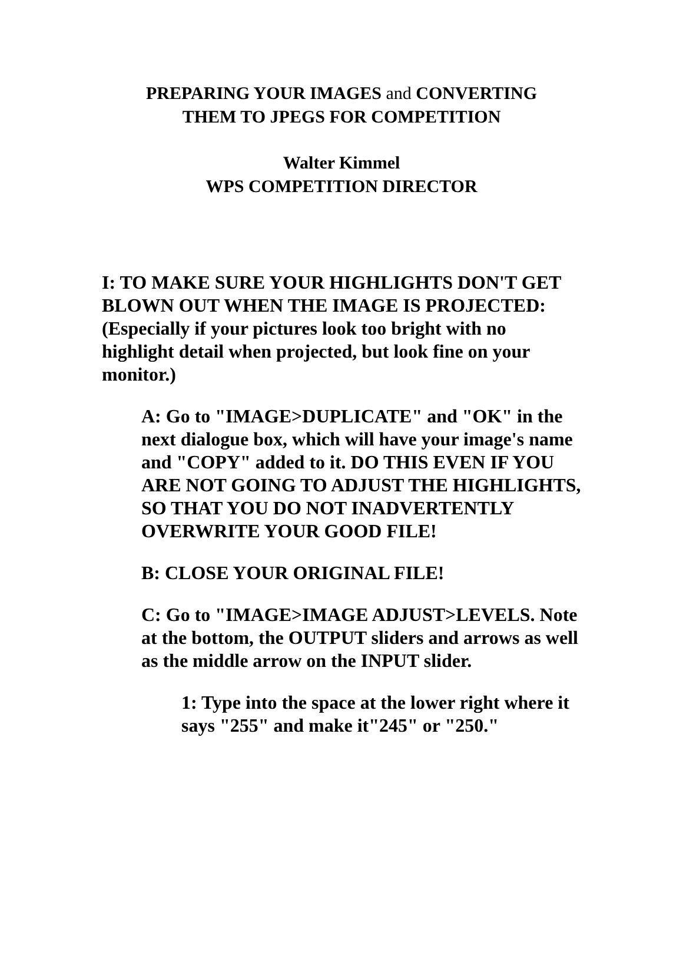PREPARING YOUR IMAGES and CONVERTING
THEM TO JPEGS FOR COMPETITION
Walter Kimmel
WPS COMPETITION DIRECTOR
I: TO MAKE SURE YOUR HIGHLIGHTS DON'T GET BLOWN OUT WHEN THE IMAGE IS PROJECTED: (Especially if your pictures look too bright with no highlight detail when projected, but look fine on your monitor.)
A: Go to "IMAGE>DUPLICATE" and "OK" in the next dialogue box, which will have your image's name and "COPY" added to it. DO THIS EVEN IF YOU ARE NOT GOING TO ADJUST THE HIGHLIGHTS, SO THAT YOU DO NOT INADVERTENTLY OVERWRITE YOUR GOOD FILE!
B: CLOSE YOUR ORIGINAL FILE!
C: Go to "IMAGE>IMAGE ADJUST>LEVELS. Note at the bottom, the OUTPUT sliders and arrows as well as the middle arrow on the INPUT slider.
1: Type into the space at the lower right where it says "255" and make it"245" or "250."